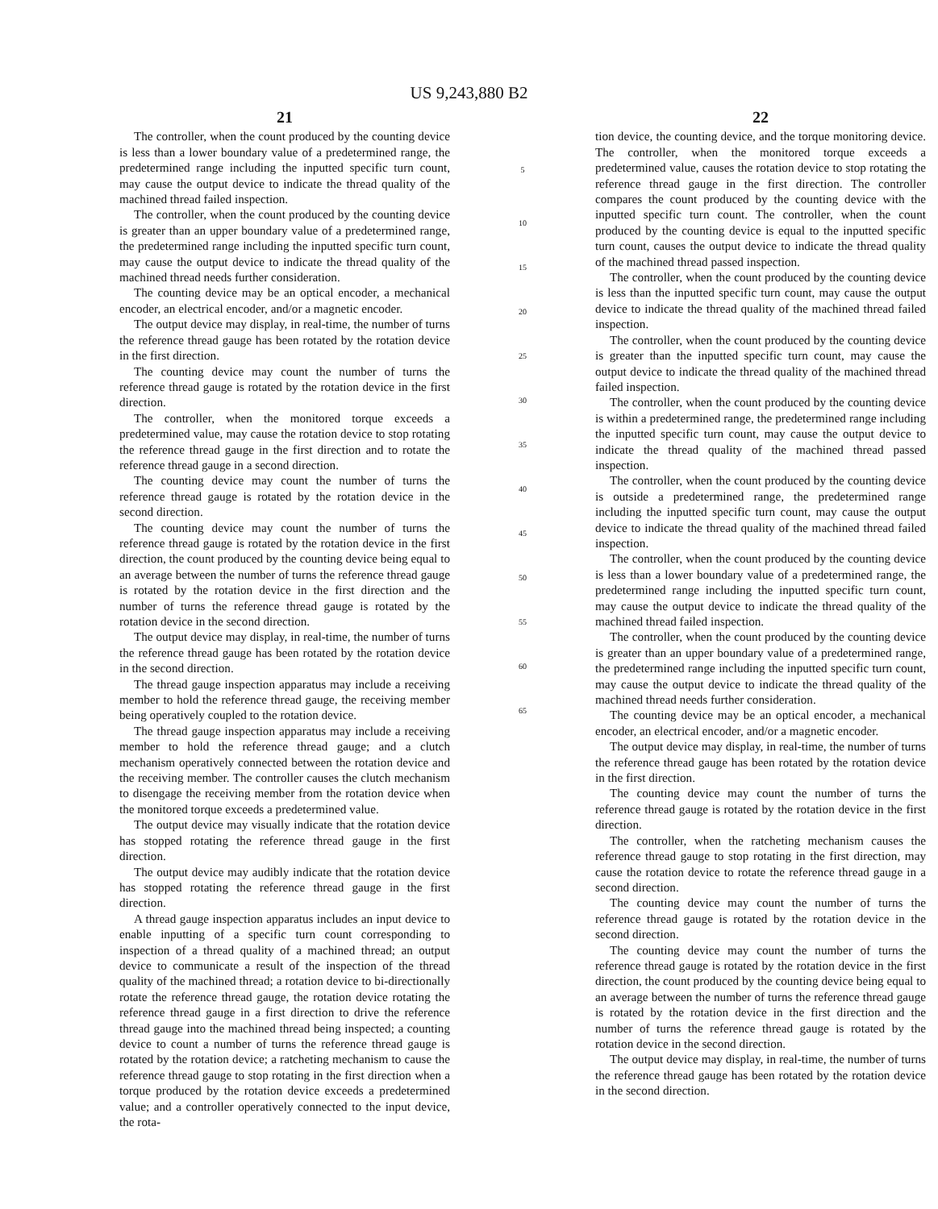US 9,243,880 B2
21
The controller, when the count produced by the counting device is less than a lower boundary value of a predetermined range, the predetermined range including the inputted specific turn count, may cause the output device to indicate the thread quality of the machined thread failed inspection.
The controller, when the count produced by the counting device is greater than an upper boundary value of a predetermined range, the predetermined range including the inputted specific turn count, may cause the output device to indicate the thread quality of the machined thread needs further consideration.
The counting device may be an optical encoder, a mechanical encoder, an electrical encoder, and/or a magnetic encoder.
The output device may display, in real-time, the number of turns the reference thread gauge has been rotated by the rotation device in the first direction.
The counting device may count the number of turns the reference thread gauge is rotated by the rotation device in the first direction.
The controller, when the monitored torque exceeds a predetermined value, may cause the rotation device to stop rotating the reference thread gauge in the first direction and to rotate the reference thread gauge in a second direction.
The counting device may count the number of turns the reference thread gauge is rotated by the rotation device in the second direction.
The counting device may count the number of turns the reference thread gauge is rotated by the rotation device in the first direction, the count produced by the counting device being equal to an average between the number of turns the reference thread gauge is rotated by the rotation device in the first direction and the number of turns the reference thread gauge is rotated by the rotation device in the second direction.
The output device may display, in real-time, the number of turns the reference thread gauge has been rotated by the rotation device in the second direction.
The thread gauge inspection apparatus may include a receiving member to hold the reference thread gauge, the receiving member being operatively coupled to the rotation device.
The thread gauge inspection apparatus may include a receiving member to hold the reference thread gauge; and a clutch mechanism operatively connected between the rotation device and the receiving member. The controller causes the clutch mechanism to disengage the receiving member from the rotation device when the monitored torque exceeds a predetermined value.
The output device may visually indicate that the rotation device has stopped rotating the reference thread gauge in the first direction.
The output device may audibly indicate that the rotation device has stopped rotating the reference thread gauge in the first direction.
A thread gauge inspection apparatus includes an input device to enable inputting of a specific turn count corresponding to inspection of a thread quality of a machined thread; an output device to communicate a result of the inspection of the thread quality of the machined thread; a rotation device to bi-directionally rotate the reference thread gauge, the rotation device rotating the reference thread gauge in a first direction to drive the reference thread gauge into the machined thread being inspected; a counting device to count a number of turns the reference thread gauge is rotated by the rotation device; a ratcheting mechanism to cause the reference thread gauge to stop rotating in the first direction when a torque produced by the rotation device exceeds a predetermined value; and a controller operatively connected to the input device, the rota-
5
10
15
20
25
30
35
40
45
50
55
60
65
22
tion device, the counting device, and the torque monitoring device. The controller, when the monitored torque exceeds a predetermined value, causes the rotation device to stop rotating the reference thread gauge in the first direction. The controller compares the count produced by the counting device with the inputted specific turn count. The controller, when the count produced by the counting device is equal to the inputted specific turn count, causes the output device to indicate the thread quality of the machined thread passed inspection.
The controller, when the count produced by the counting device is less than the inputted specific turn count, may cause the output device to indicate the thread quality of the machined thread failed inspection.
The controller, when the count produced by the counting device is greater than the inputted specific turn count, may cause the output device to indicate the thread quality of the machined thread failed inspection.
The controller, when the count produced by the counting device is within a predetermined range, the predetermined range including the inputted specific turn count, may cause the output device to indicate the thread quality of the machined thread passed inspection.
The controller, when the count produced by the counting device is outside a predetermined range, the predetermined range including the inputted specific turn count, may cause the output device to indicate the thread quality of the machined thread failed inspection.
The controller, when the count produced by the counting device is less than a lower boundary value of a predetermined range, the predetermined range including the inputted specific turn count, may cause the output device to indicate the thread quality of the machined thread failed inspection.
The controller, when the count produced by the counting device is greater than an upper boundary value of a predetermined range, the predetermined range including the inputted specific turn count, may cause the output device to indicate the thread quality of the machined thread needs further consideration.
The counting device may be an optical encoder, a mechanical encoder, an electrical encoder, and/or a magnetic encoder.
The output device may display, in real-time, the number of turns the reference thread gauge has been rotated by the rotation device in the first direction.
The counting device may count the number of turns the reference thread gauge is rotated by the rotation device in the first direction.
The controller, when the ratcheting mechanism causes the reference thread gauge to stop rotating in the first direction, may cause the rotation device to rotate the reference thread gauge in a second direction.
The counting device may count the number of turns the reference thread gauge is rotated by the rotation device in the second direction.
The counting device may count the number of turns the reference thread gauge is rotated by the rotation device in the first direction, the count produced by the counting device being equal to an average between the number of turns the reference thread gauge is rotated by the rotation device in the first direction and the number of turns the reference thread gauge is rotated by the rotation device in the second direction.
The output device may display, in real-time, the number of turns the reference thread gauge has been rotated by the rotation device in the second direction.